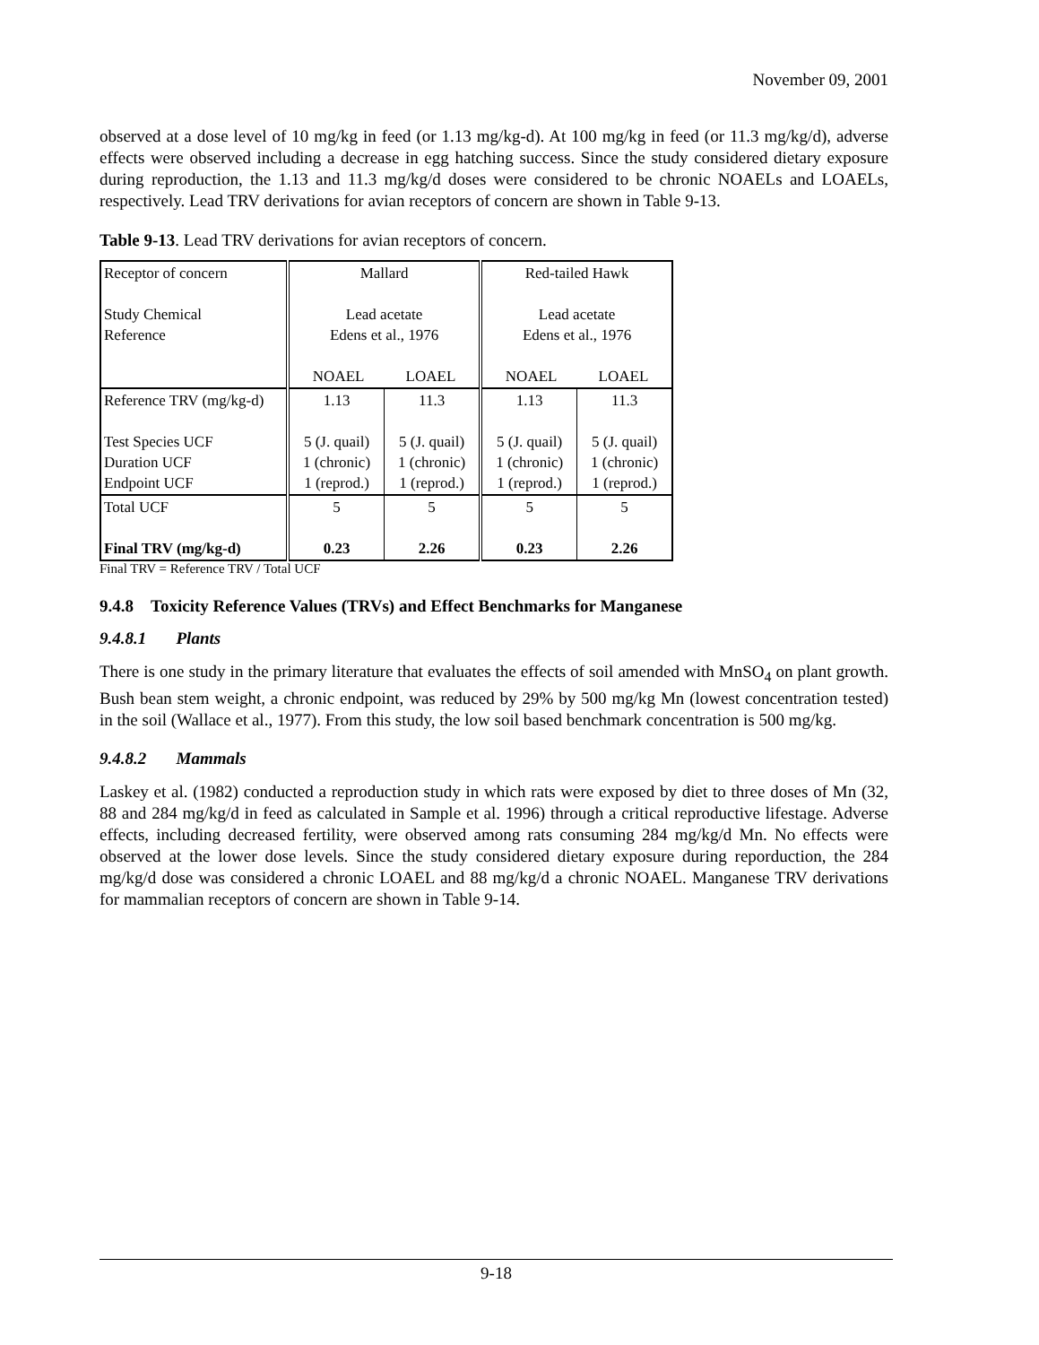November 09, 2001
observed at a dose level of 10 mg/kg in feed (or 1.13 mg/kg-d). At 100 mg/kg in feed (or 11.3 mg/kg/d), adverse effects were observed including a decrease in egg hatching success. Since the study considered dietary exposure during reproduction, the 1.13 and 11.3 mg/kg/d doses were considered to be chronic NOAELs and LOAELs, respectively. Lead TRV derivations for avian receptors of concern are shown in Table 9-13.
Table 9-13. Lead TRV derivations for avian receptors of concern.
| Receptor of concern Study Chemical Reference | Mallard Lead acetate Edens et al., 1976 NOAEL LOAEL | | Red-tailed Hawk Lead acetate Edens et al., 1976 NOAEL LOAEL | |
| Reference TRV (mg/kg-d) Test Species UCF Duration UCF Endpoint UCF | 1.13 5 (J. quail) 1 (chronic) 1 (reprod.) | 11.3 5 (J. quail) 1 (chronic) 1 (reprod.) | 1.13 5 (J. quail) 1 (chronic) 1 (reprod.) | 11.3 5 (J. quail) 1 (chronic) 1 (reprod.) |
| Total UCF Final TRV (mg/kg-d) | 5 0.23 | 5 2.26 | 5 0.23 | 5 2.26 |
Final TRV = Reference TRV / Total UCF
9.4.8 Toxicity Reference Values (TRVs) and Effect Benchmarks for Manganese
9.4.8.1 Plants
There is one study in the primary literature that evaluates the effects of soil amended with MnSO<sub>4</sub> on plant growth. Bush bean stem weight, a chronic endpoint, was reduced by 29% by 500 mg/kg Mn (lowest concentration tested) in the soil (Wallace et al., 1977). From this study, the low soil based benchmark concentration is 500 mg/kg.
9.4.8.2 Mammals
Laskey et al. (1982) conducted a reproduction study in which rats were exposed by diet to three doses of Mn (32, 88 and 284 mg/kg/d in feed as calculated in Sample et al. 1996) through a critical reproductive lifestage. Adverse effects, including decreased fertility, were observed among rats consuming 284 mg/kg/d Mn. No effects were observed at the lower dose levels. Since the study considered dietary exposure during reporduction, the 284 mg/kg/d dose was considered a chronic LOAEL and 88 mg/kg/d a chronic NOAEL. Manganese TRV derivations for mammalian receptors of concern are shown in Table 9-14.
9-18